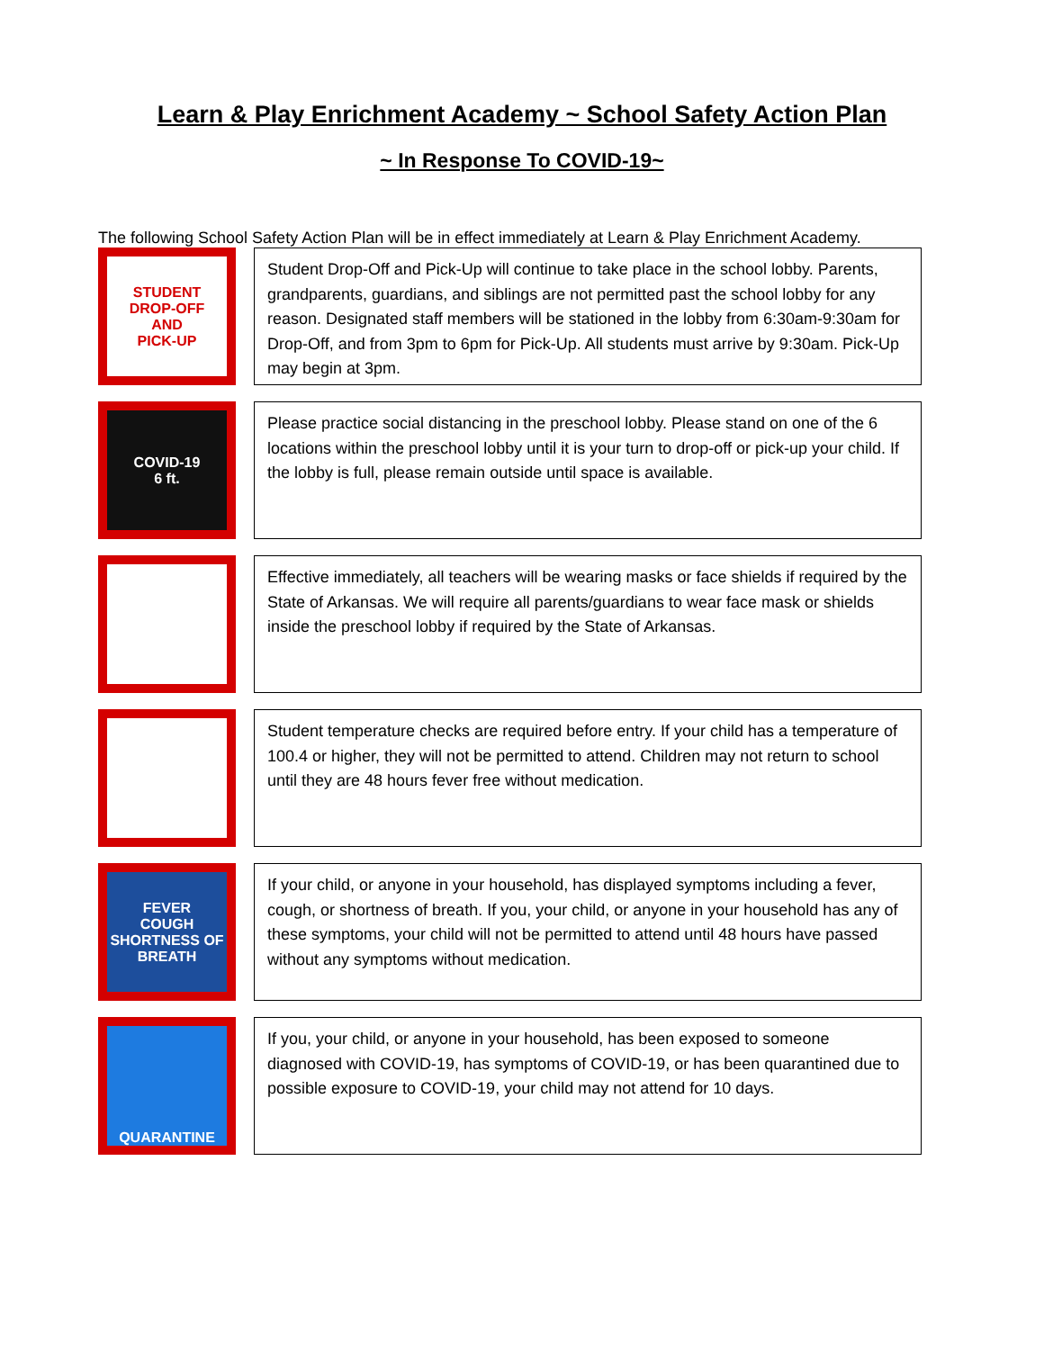Learn & Play Enrichment Academy ~ School Safety Action Plan
~ In Response To COVID-19~
The following School Safety Action Plan will be in effect immediately at Learn & Play Enrichment Academy.
STUDENT
DROP-OFF
AND
PICK-UP
Student Drop-Off and Pick-Up will continue to take place in the school lobby. Parents, grandparents, guardians, and siblings are not permitted past the school lobby for any reason. Designated staff members will be stationed in the lobby from 6:30am-9:30am for Drop-Off, and from 3pm to 6pm for Pick-Up. All students must arrive by 9:30am. Pick-Up may begin at 3pm.
COVID-19
6 ft.
Please practice social distancing in the preschool lobby. Please stand on one of the 6 locations within the preschool lobby until it is your turn to drop-off or pick-up your child. If the lobby is full, please remain outside until space is available.
Effective immediately, all teachers will be wearing masks or face shields if required by the State of Arkansas. We will require all parents/guardians to wear face mask or shields inside the preschool lobby if required by the State of Arkansas.
Student temperature checks are required before entry. If your child has a temperature of 100.4 or higher, they will not be permitted to attend. Children may not return to school until they are 48 hours fever free without medication.
FEVER
COUGH
SHORTNESS OF BREATH
If your child, or anyone in your household, has displayed symptoms including a fever, cough, or shortness of breath. If you, your child, or anyone in your household has any of these symptoms, your child will not be permitted to attend until 48 hours have passed without any symptoms without medication.
QUARANTINE
If you, your child, or anyone in your household, has been exposed to someone diagnosed with COVID-19, has symptoms of COVID-19, or has been quarantined due to possible exposure to COVID-19, your child may not attend for 10 days.